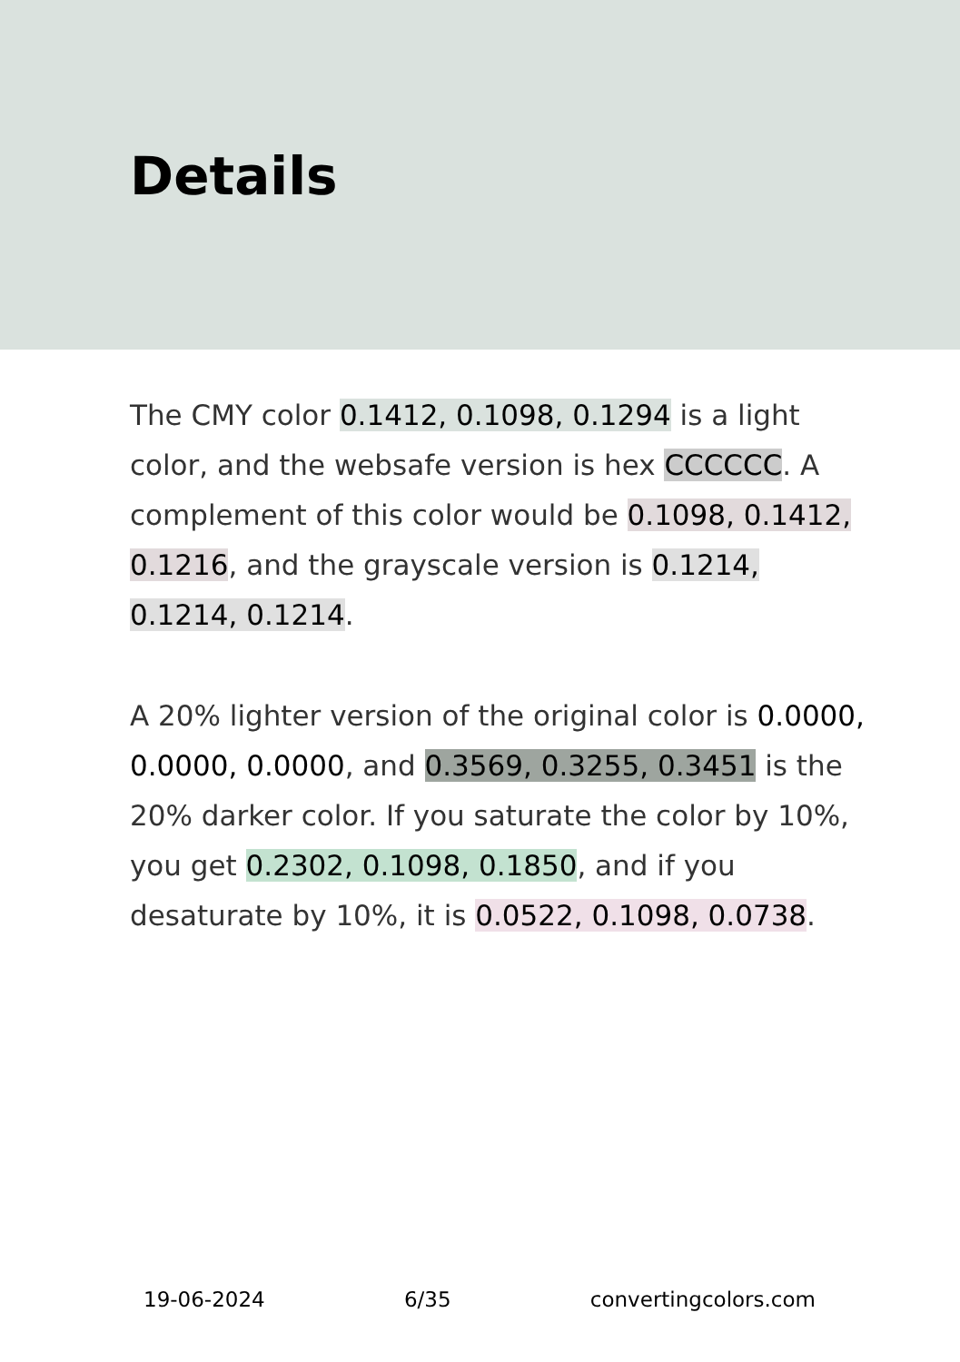Details
The CMY color 0.1412, 0.1098, 0.1294 is a light color, and the websafe version is hex CCCCCC. A complement of this color would be 0.1098, 0.1412, 0.1216, and the grayscale version is 0.1214, 0.1214, 0.1214.
A 20% lighter version of the original color is 0.0000, 0.0000, 0.0000, and 0.3569, 0.3255, 0.3451 is the 20% darker color. If you saturate the color by 10%, you get 0.2302, 0.1098, 0.1850, and if you desaturate by 10%, it is 0.0522, 0.1098, 0.0738.
19-06-2024 6/35 convertingcolors.com